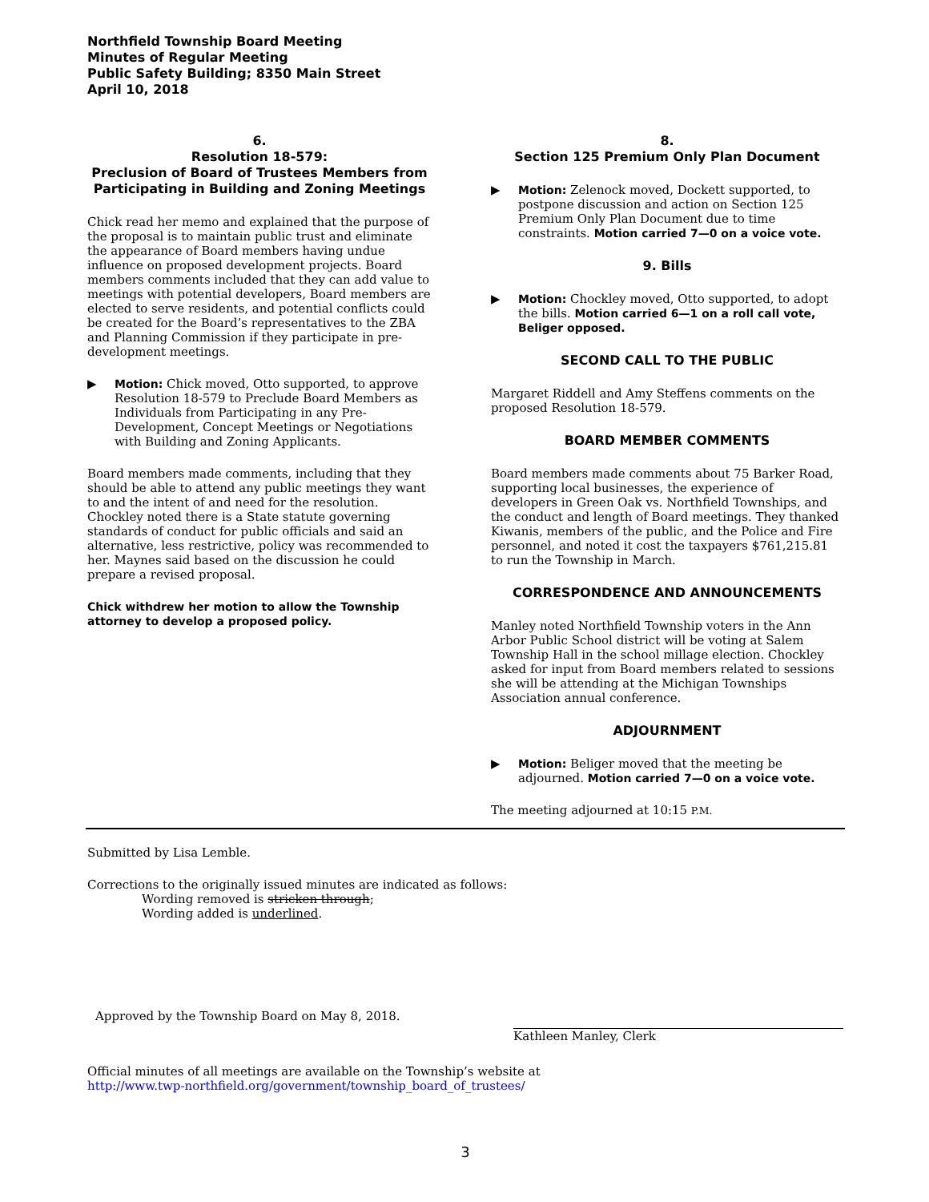Northfield Township Board Meeting
Minutes of Regular Meeting
Public Safety Building; 8350 Main Street
April 10, 2018
6.
Resolution 18-579:
Preclusion of Board of Trustees Members from Participating in Building and Zoning Meetings
Chick read her memo and explained that the purpose of the proposal is to maintain public trust and eliminate the appearance of Board members having undue influence on proposed development projects. Board members comments included that they can add value to meetings with potential developers, Board members are elected to serve residents, and potential conflicts could be created for the Board’s representatives to the ZBA and Planning Commission if they participate in pre-development meetings.
▶ Motion: Chick moved, Otto supported, to approve Resolution 18-579 to Preclude Board Members as Individuals from Participating in any Pre-Development, Concept Meetings or Negotiations with Building and Zoning Applicants.
Board members made comments, including that they should be able to attend any public meetings they want to and the intent of and need for the resolution. Chockley noted there is a State statute governing standards of conduct for public officials and said an alternative, less restrictive, policy was recommended to her. Maynes said based on the discussion he could prepare a revised proposal.
Chick withdrew her motion to allow the Township attorney to develop a proposed policy.
8.
Section 125 Premium Only Plan Document
▶ Motion: Zelenock moved, Dockett supported, to postpone discussion and action on Section 125 Premium Only Plan Document due to time constraints. Motion carried 7—0 on a voice vote.
9. Bills
▶ Motion: Chockley moved, Otto supported, to adopt the bills. Motion carried 6—1 on a roll call vote, Beliger opposed.
SECOND CALL TO THE PUBLIC
Margaret Riddell and Amy Steffens comments on the proposed Resolution 18-579.
BOARD MEMBER COMMENTS
Board members made comments about 75 Barker Road, supporting local businesses, the experience of developers in Green Oak vs. Northfield Townships, and the conduct and length of Board meetings. They thanked Kiwanis, members of the public, and the Police and Fire personnel, and noted it cost the taxpayers $761,215.81 to run the Township in March.
CORRESPONDENCE AND ANNOUNCEMENTS
Manley noted Northfield Township voters in the Ann Arbor Public School district will be voting at Salem Township Hall in the school millage election. Chockley asked for input from Board members related to sessions she will be attending at the Michigan Townships Association annual conference.
ADJOURNMENT
▶ Motion: Beliger moved that the meeting be adjourned. Motion carried 7—0 on a voice vote.
The meeting adjourned at 10:15 P.M.
Submitted by Lisa Lemble.
Corrections to the originally issued minutes are indicated as follows:
Wording removed is stricken through;
Wording added is underlined.
Approved by the Township Board on May 8, 2018.
Kathleen Manley, Clerk
Official minutes of all meetings are available on the Township’s website at
http://www.twp-northfield.org/government/township_board_of_trustees/
3